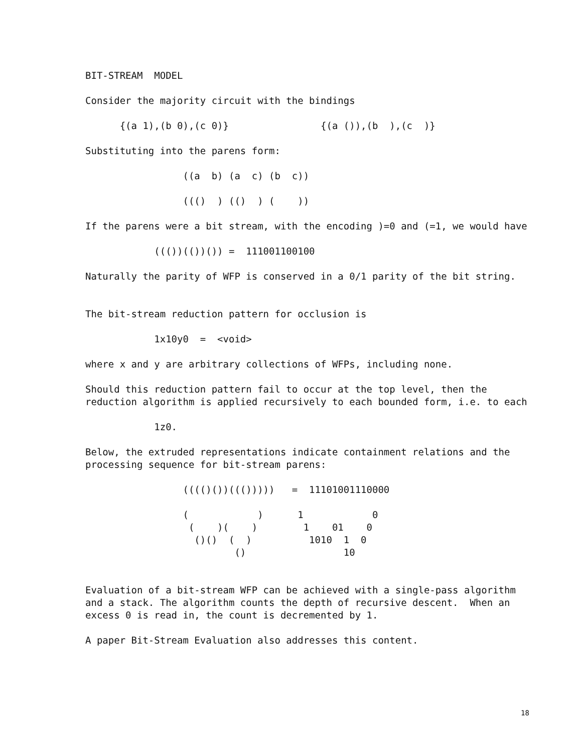BIT-STREAM  MODEL

Consider the majority circuit with the bindings

      {(a 1),(b 0),(c 0)}                {(a ()),(b  ),(c  )}

Substituting into the parens form:

                 ((a  b) (a  c) (b  c))

                 ((()  ) (()  ) (    ))

If the parens were a bit stream, with the encoding )=0 and (=1, we would have

            ((())(())()) =  111001100100

Naturally the parity of WFP is conserved in a 0/1 parity of the bit string.


The bit-stream reduction pattern for occlusion is

            1x10y0  =  <void>

where x and y are arbitrary collections of WFPs, including none.

Should this reduction pattern fail to occur at the top level, then the
reduction algorithm is applied recursively to each bounded form, i.e. to each

            1z0.

Below, the extruded representations indicate containment relations and the
processing sequence for bit-stream parens:

                 (((()())((()))))   =  11101001110000

                 (            )      1            0
                  (    )(    )        1    01    0
                   ()()  (  )          1010  1  0
                          ()                 10


Evaluation of a bit-stream WFP can be achieved with a single-pass algorithm
and a stack. The algorithm counts the depth of recursive descent.  When an
excess 0 is read in, the count is decremented by 1.

A paper Bit-Stream Evaluation also addresses this content.
18